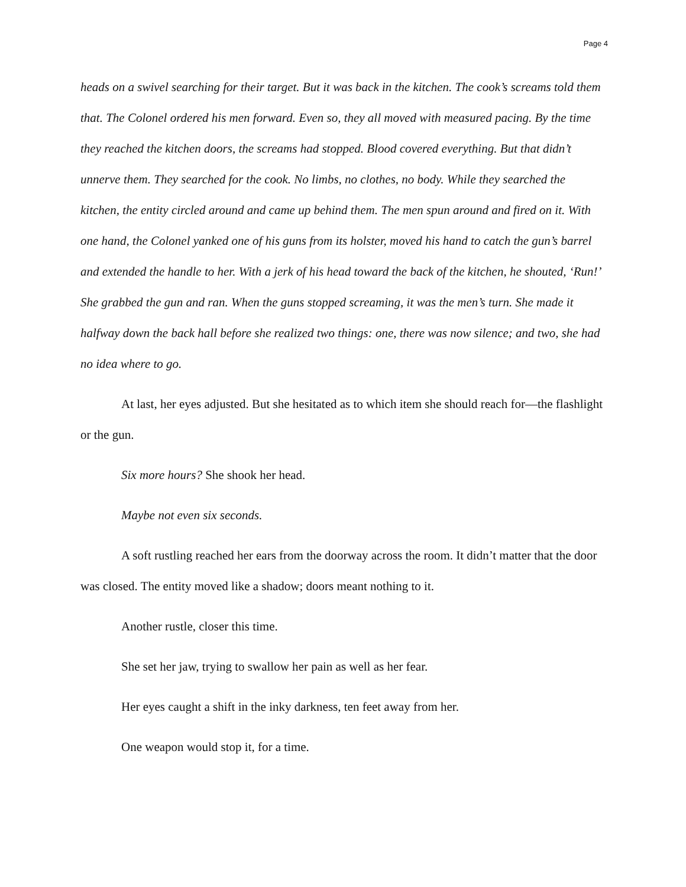Page 4
heads on a swivel searching for their target. But it was back in the kitchen. The cook’s screams told them that. The Colonel ordered his men forward. Even so, they all moved with measured pacing. By the time they reached the kitchen doors, the screams had stopped. Blood covered everything. But that didn’t unnerve them. They searched for the cook. No limbs, no clothes, no body. While they searched the kitchen, the entity circled around and came up behind them. The men spun around and fired on it. With one hand, the Colonel yanked one of his guns from its holster, moved his hand to catch the gun’s barrel and extended the handle to her. With a jerk of his head toward the back of the kitchen, he shouted, ‘Run!’ She grabbed the gun and ran. When the guns stopped screaming, it was the men’s turn. She made it halfway down the back hall before she realized two things: one, there was now silence; and two, she had no idea where to go.
At last, her eyes adjusted. But she hesitated as to which item she should reach for—the flashlight or the gun.
Six more hours? She shook her head.
Maybe not even six seconds.
A soft rustling reached her ears from the doorway across the room. It didn’t matter that the door was closed. The entity moved like a shadow; doors meant nothing to it.
Another rustle, closer this time.
She set her jaw, trying to swallow her pain as well as her fear.
Her eyes caught a shift in the inky darkness, ten feet away from her.
One weapon would stop it, for a time.